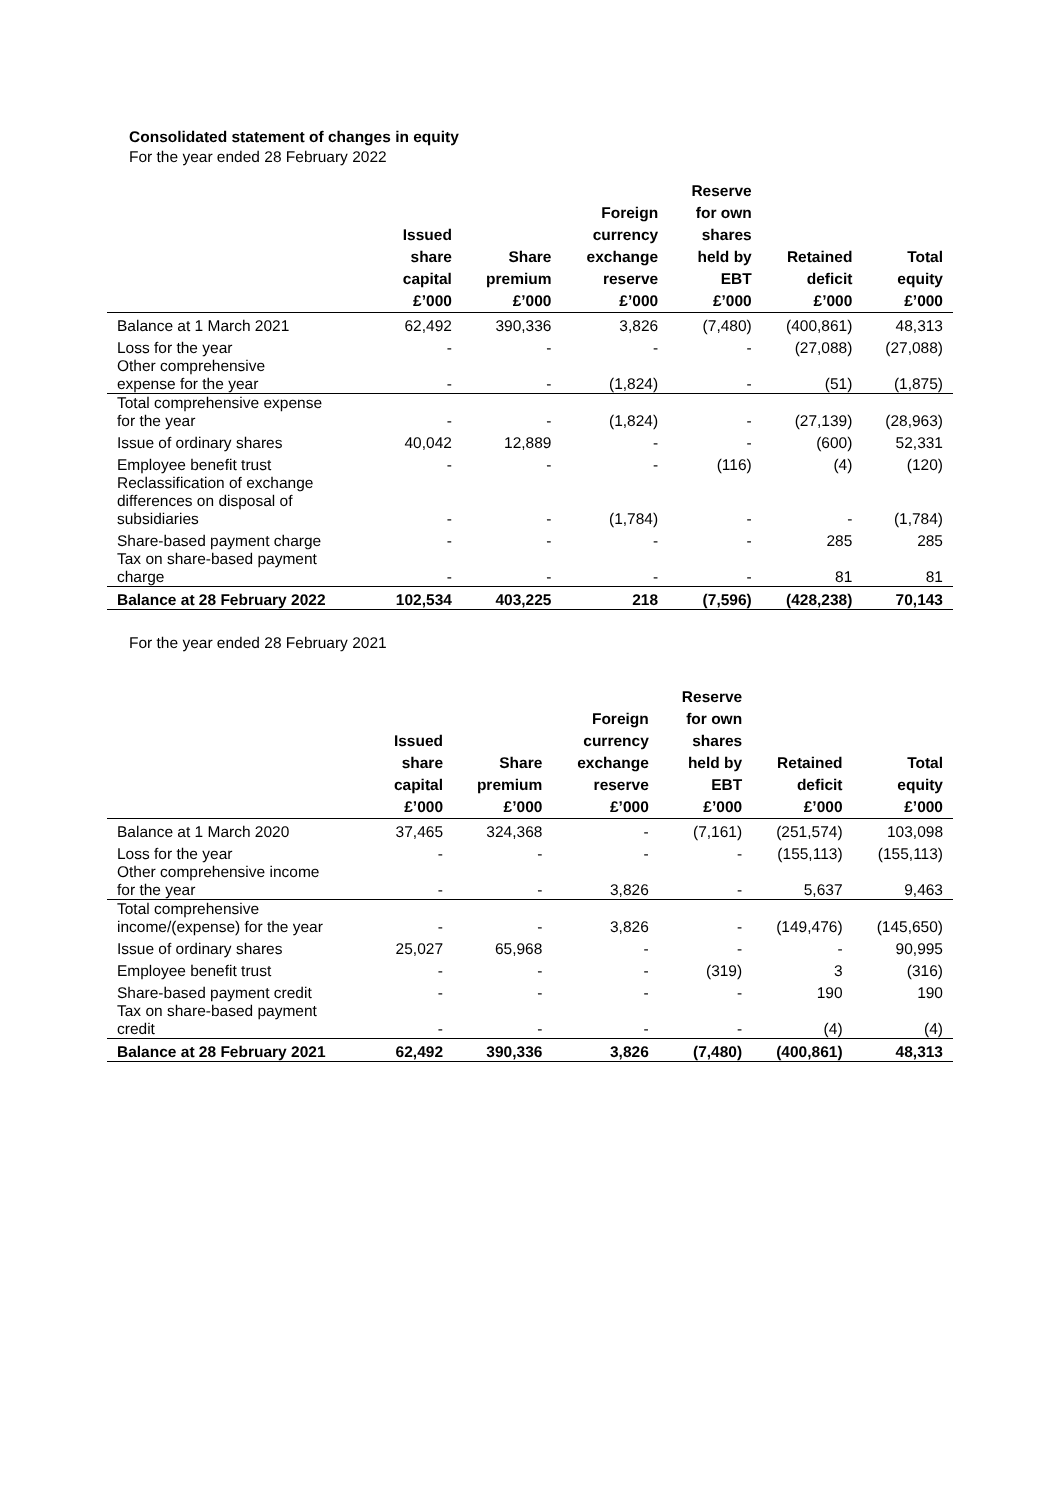Consolidated statement of changes in equity
For the year ended 28 February 2022
| | Issued share capital £’000 | Share premium £’000 | Foreign currency exchange reserve £’000 | Reserve for own shares held by EBT £’000 | Retained deficit £’000 | Total equity £’000 |
| --- | --- | --- | --- | --- | --- | --- |
| Balance at 1 March 2021 | 62,492 | 390,336 | 3,826 | (7,480) | (400,861) | 48,313 |
| Loss for the year | - | - | - | - | (27,088) | (27,088) |
| Other comprehensive expense for the year | - | - | (1,824) | - | (51) | (1,875) |
| Total comprehensive expense for the year | - | - | (1,824) | - | (27,139) | (28,963) |
| Issue of ordinary shares | 40,042 | 12,889 | - | - | (600) | 52,331 |
| Employee benefit trust | - | - | - | (116) | (4) | (120) |
| Reclassification of exchange differences on disposal of subsidiaries | - | - | (1,784) | - | - | (1,784) |
| Share-based payment charge | - | - | - | - | 285 | 285 |
| Tax on share-based payment charge | - | - | - | - | 81 | 81 |
| Balance at 28 February 2022 | 102,534 | 403,225 | 218 | (7,596) | (428,238) | 70,143 |
For the year ended 28 February 2021
| | Issued share capital £’000 | Share premium £’000 | Foreign currency exchange reserve £’000 | Reserve for own shares held by EBT £’000 | Retained deficit £’000 | Total equity £’000 |
| --- | --- | --- | --- | --- | --- | --- |
| Balance at 1 March 2020 | 37,465 | 324,368 | - | (7,161) | (251,574) | 103,098 |
| Loss for the year | - | - | - | - | (155,113) | (155,113) |
| Other comprehensive income for the year | - | - | 3,826 | - | 5,637 | 9,463 |
| Total comprehensive income/(expense) for the year | - | - | 3,826 | - | (149,476) | (145,650) |
| Issue of ordinary shares | 25,027 | 65,968 | - | - | - | 90,995 |
| Employee benefit trust | - | - | - | (319) | 3 | (316) |
| Share-based payment credit | - | - | - | - | 190 | 190 |
| Tax on share-based payment credit | - | - | - | - | (4) | (4) |
| Balance at 28 February 2021 | 62,492 | 390,336 | 3,826 | (7,480) | (400,861) | 48,313 |